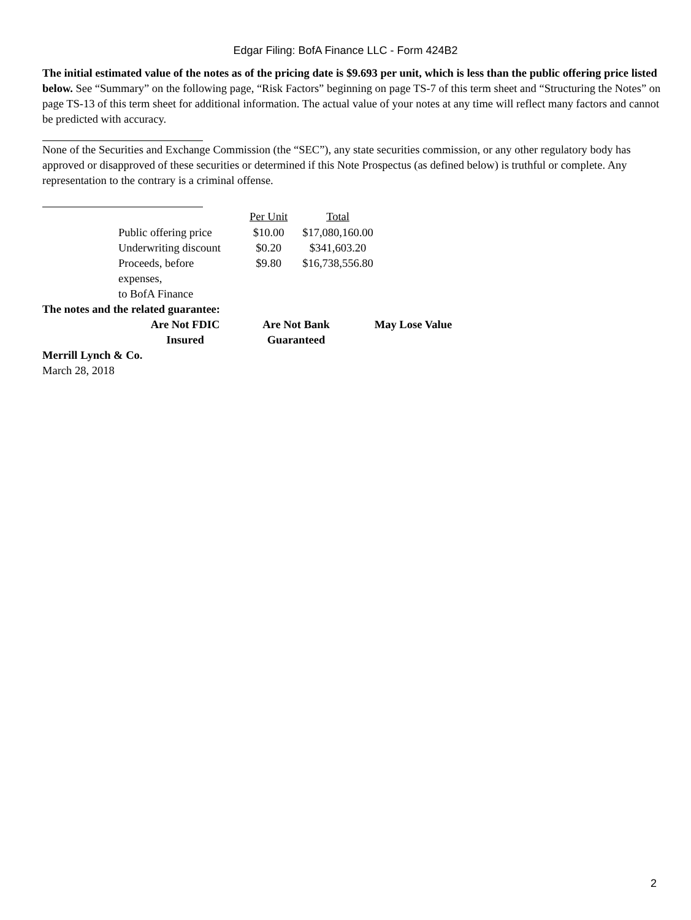Edgar Filing: BofA Finance LLC - Form 424B2
The initial estimated value of the notes as of the pricing date is $9.693 per unit, which is less than the public offering price listed below. See “Summary” on the following page, “Risk Factors” beginning on page TS-7 of this term sheet and “Structuring the Notes” on page TS-13 of this term sheet for additional information. The actual value of your notes at any time will reflect many factors and cannot be predicted with accuracy.
None of the Securities and Exchange Commission (the “SEC”), any state securities commission, or any other regulatory body has approved or disapproved of these securities or determined if this Note Prospectus (as defined below) is truthful or complete. Any representation to the contrary is a criminal offense.
| | Per Unit | Total |
| --- | --- | --- |
| Public offering price | $10.00 | $17,080,160.00 |
| Underwriting discount | $0.20 | $341,603.20 |
| Proceeds, before expenses, to BofA Finance | $9.80 | $16,738,556.80 |
The notes and the related guarantee:
| Are Not FDIC Insured | Are Not Bank Guaranteed | May Lose Value |
Merrill Lynch & Co.
March 28, 2018
2